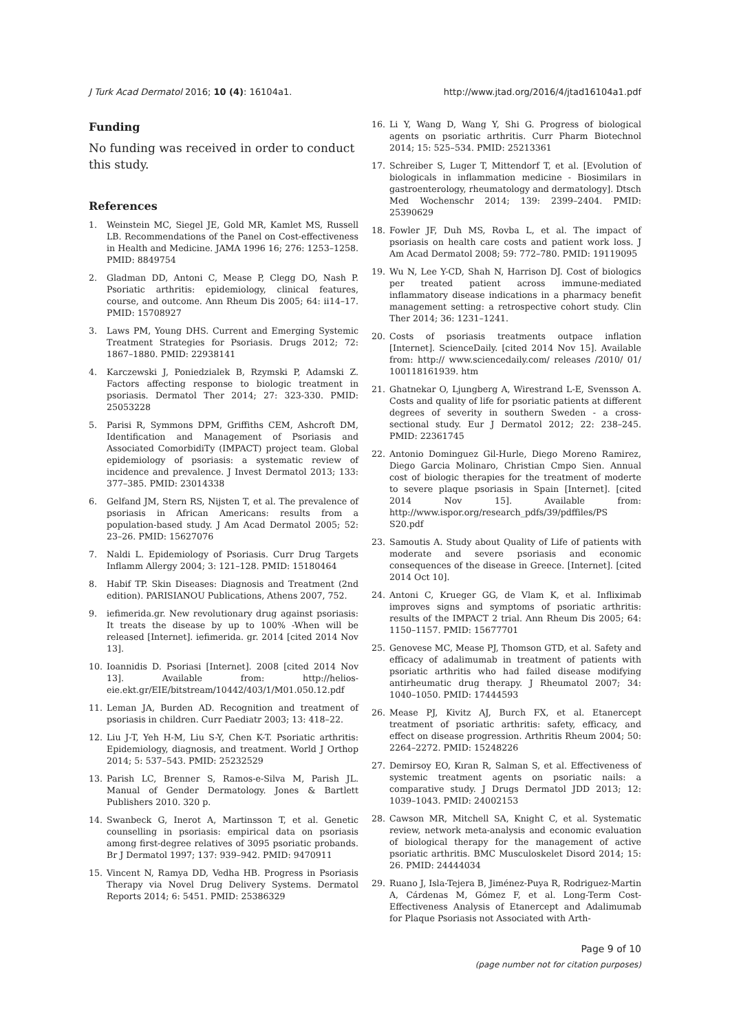J Turk Acad Dermatol 2016; 10 (4): 16104a1. http://www.jtad.org/2016/4/jtad16104a1.pdf
Funding
No funding was received in order to conduct this study.
References
1. Weinstein MC, Siegel JE, Gold MR, Kamlet MS, Russell LB. Recommendations of the Panel on Cost-effectiveness in Health and Medicine. JAMA 1996 16; 276: 1253–1258. PMID: 8849754
2. Gladman DD, Antoni C, Mease P, Clegg DO, Nash P. Psoriatic arthritis: epidemiology, clinical features, course, and outcome. Ann Rheum Dis 2005; 64: ii14–17. PMID: 15708927
3. Laws PM, Young DHS. Current and Emerging Systemic Treatment Strategies for Psoriasis. Drugs 2012; 72: 1867–1880. PMID: 22938141
4. Karczewski J, Poniedzialek B, Rzymski P, Adamski Z. Factors affecting response to biologic treatment in psoriasis. Dermatol Ther 2014; 27: 323-330. PMID: 25053228
5. Parisi R, Symmons DPM, Griffiths CEM, Ashcroft DM, Identification and Management of Psoriasis and Associated ComorbidiTy (IMPACT) project team. Global epidemiology of psoriasis: a systematic review of incidence and prevalence. J Invest Dermatol 2013; 133: 377–385. PMID: 23014338
6. Gelfand JM, Stern RS, Nijsten T, et al. The prevalence of psoriasis in African Americans: results from a population-based study. J Am Acad Dermatol 2005; 52: 23–26. PMID: 15627076
7. Naldi L. Epidemiology of Psoriasis. Curr Drug Targets Inflamm Allergy 2004; 3: 121–128. PMID: 15180464
8. Habif TP. Skin Diseases: Diagnosis and Treatment (2nd edition). PARISIANOU Publications, Athens 2007, 752.
9. iefimerida.gr. New revolutionary drug against psoriasis: It treats the disease by up to 100% -When will be released [Internet]. iefimerida. gr. 2014 [cited 2014 Nov 13].
10. Ioannidis D. Psoriasi [Internet]. 2008 [cited 2014 Nov 13]. Available from: http://helios-eie.ekt.gr/EIE/bitstream/10442/403/1/M01.050.12.pdf
11. Leman JA, Burden AD. Recognition and treatment of psoriasis in children. Curr Paediatr 2003; 13: 418–22.
12. Liu J-T, Yeh H-M, Liu S-Y, Chen K-T. Psoriatic arthritis: Epidemiology, diagnosis, and treatment. World J Orthop 2014; 5: 537–543. PMID: 25232529
13. Parish LC, Brenner S, Ramos-e-Silva M, Parish JL. Manual of Gender Dermatology. Jones & Bartlett Publishers 2010. 320 p.
14. Swanbeck G, Inerot A, Martinsson T, et al. Genetic counselling in psoriasis: empirical data on psoriasis among first-degree relatives of 3095 psoriatic probands. Br J Dermatol 1997; 137: 939–942. PMID: 9470911
15. Vincent N, Ramya DD, Vedha HB. Progress in Psoriasis Therapy via Novel Drug Delivery Systems. Dermatol Reports 2014; 6: 5451. PMID: 25386329
16. Li Y, Wang D, Wang Y, Shi G. Progress of biological agents on psoriatic arthritis. Curr Pharm Biotechnol 2014; 15: 525–534. PMID: 25213361
17. Schreiber S, Luger T, Mittendorf T, et al. [Evolution of biologicals in inflammation medicine - Biosimilars in gastroenterology, rheumatology and dermatology]. Dtsch Med Wochenschr 2014; 139: 2399–2404. PMID: 25390629
18. Fowler JF, Duh MS, Rovba L, et al. The impact of psoriasis on health care costs and patient work loss. J Am Acad Dermatol 2008; 59: 772–780. PMID: 19119095
19. Wu N, Lee Y-CD, Shah N, Harrison DJ. Cost of biologics per treated patient across immune-mediated inflammatory disease indications in a pharmacy benefit management setting: a retrospective cohort study. Clin Ther 2014; 36: 1231–1241.
20. Costs of psoriasis treatments outpace inflation [Internet]. ScienceDaily. [cited 2014 Nov 15]. Available from: http:// www.sciencedaily.com/ releases /2010/ 01/ 100118161939. htm
21. Ghatnekar O, Ljungberg A, Wirestrand L-E, Svensson A. Costs and quality of life for psoriatic patients at different degrees of severity in southern Sweden - a cross-sectional study. Eur J Dermatol 2012; 22: 238–245. PMID: 22361745
22. Antonio Dominguez Gil-Hurle, Diego Moreno Ramirez, Diego Garcia Molinaro, Christian Cmpo Sien. Annual cost of biologic therapies for the treatment of moderte to severe plaque psoriasis in Spain [Internet]. [cited 2014 Nov 15]. Available from: http://www.ispor.org/research_pdfs/39/pdffiles/PS S20.pdf
23. Samoutis A. Study about Quality of Life of patients with moderate and severe psoriasis and economic consequences of the disease in Greece. [Internet]. [cited 2014 Oct 10].
24. Antoni C, Krueger GG, de Vlam K, et al. Infliximab improves signs and symptoms of psoriatic arthritis: results of the IMPACT 2 trial. Ann Rheum Dis 2005; 64: 1150–1157. PMID: 15677701
25. Genovese MC, Mease PJ, Thomson GTD, et al. Safety and efficacy of adalimumab in treatment of patients with psoriatic arthritis who had failed disease modifying antirheumatic drug therapy. J Rheumatol 2007; 34: 1040–1050. PMID: 17444593
26. Mease PJ, Kivitz AJ, Burch FX, et al. Etanercept treatment of psoriatic arthritis: safety, efficacy, and effect on disease progression. Arthritis Rheum 2004; 50: 2264–2272. PMID: 15248226
27. Demirsoy EO, Kıran R, Salman S, et al. Effectiveness of systemic treatment agents on psoriatic nails: a comparative study. J Drugs Dermatol JDD 2013; 12: 1039–1043. PMID: 24002153
28. Cawson MR, Mitchell SA, Knight C, et al. Systematic review, network meta-analysis and economic evaluation of biological therapy for the management of active psoriatic arthritis. BMC Musculoskelet Disord 2014; 15: 26. PMID: 24444034
29. Ruano J, Isla-Tejera B, Jiménez-Puya R, Rodriguez-Martin A, Cárdenas M, Gómez F, et al. Long-Term Cost-Effectiveness Analysis of Etanercept and Adalimumab for Plaque Psoriasis not Associated with Arth-
Page 9 of 10
(page number not for citation purposes)